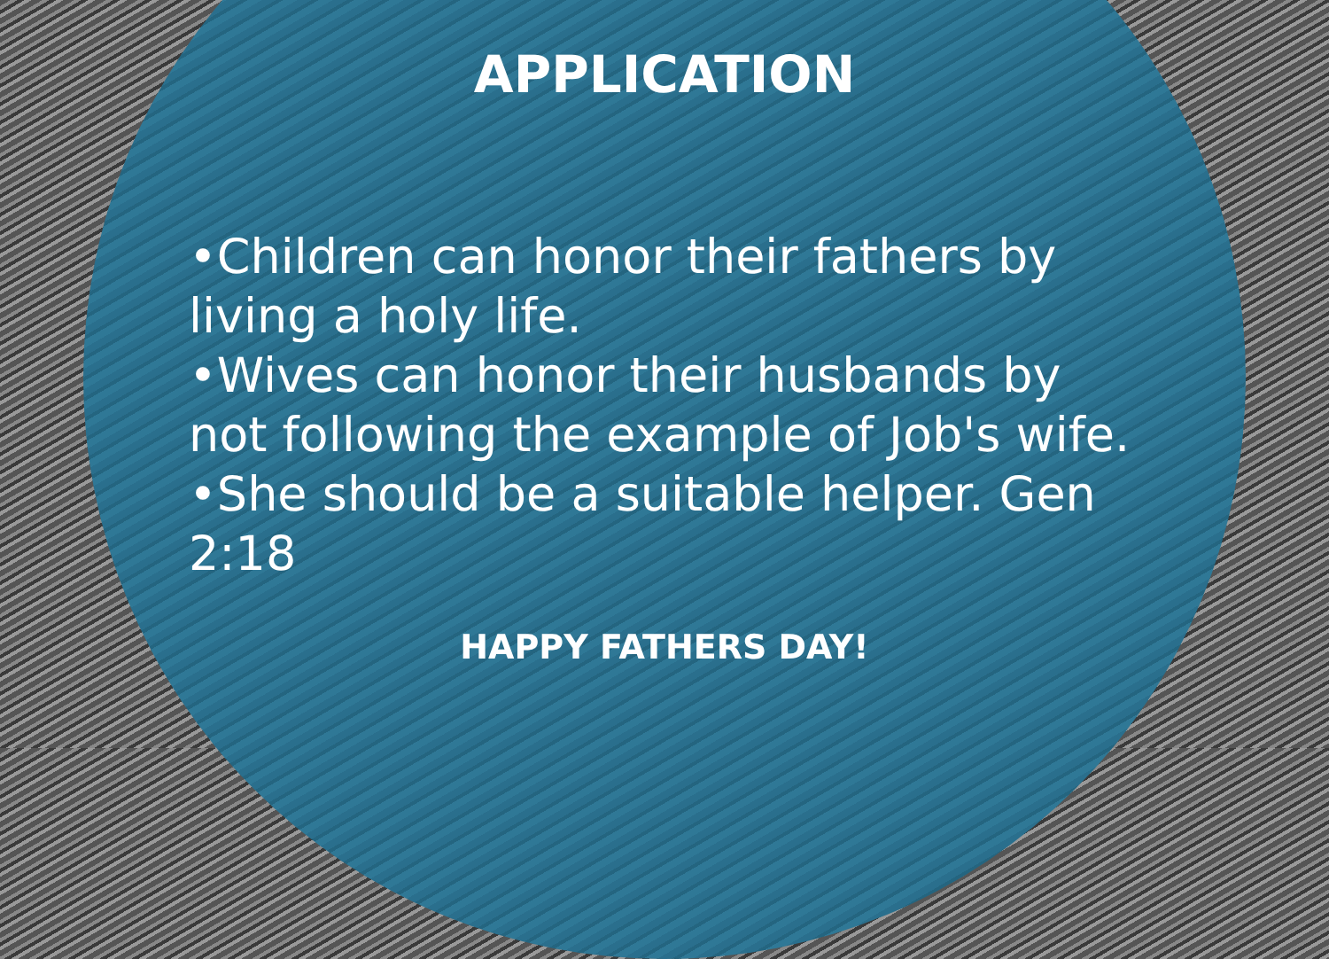APPLICATION
•Children can honor their fathers by living a holy life.
•Wives can honor their husbands by not following the example of Job's wife.
•She should be a suitable helper. Gen 2:18
HAPPY FATHERS DAY!